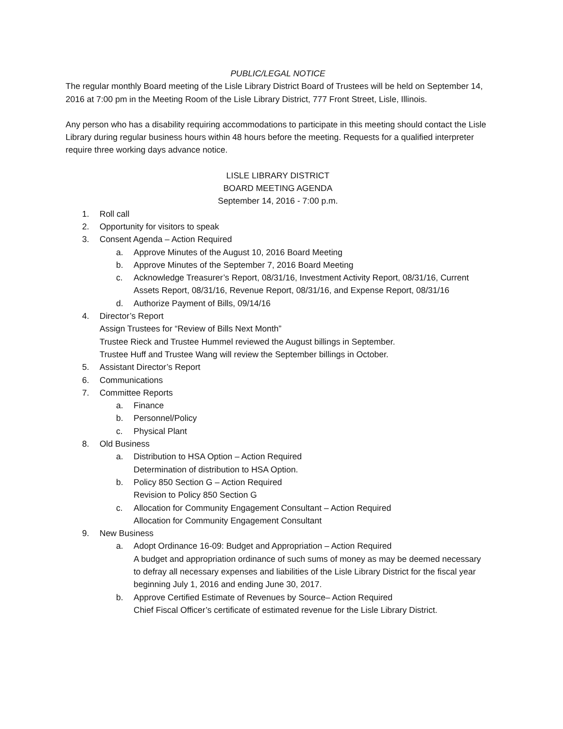PUBLIC/LEGAL NOTICE
The regular monthly Board meeting of the Lisle Library District Board of Trustees will be held on September 14, 2016 at 7:00 pm in the Meeting Room of the Lisle Library District, 777 Front Street, Lisle, Illinois.
Any person who has a disability requiring accommodations to participate in this meeting should contact the Lisle Library during regular business hours within 48 hours before the meeting. Requests for a qualified interpreter require three working days advance notice.
LISLE LIBRARY DISTRICT
BOARD MEETING AGENDA
September 14, 2016 - 7:00 p.m.
1. Roll call
2. Opportunity for visitors to speak
3. Consent Agenda – Action Required
a. Approve Minutes of the August 10, 2016 Board Meeting
b. Approve Minutes of the September 7, 2016 Board Meeting
c. Acknowledge Treasurer’s Report, 08/31/16, Investment Activity Report, 08/31/16, Current Assets Report, 08/31/16, Revenue Report, 08/31/16, and Expense Report, 08/31/16
d. Authorize Payment of Bills, 09/14/16
4. Director’s Report
Assign Trustees for “Review of Bills Next Month”
Trustee Rieck and Trustee Hummel reviewed the August billings in September.
Trustee Huff and Trustee Wang will review the September billings in October.
5. Assistant Director’s Report
6. Communications
7. Committee Reports
a. Finance
b. Personnel/Policy
c. Physical Plant
8. Old Business
a. Distribution to HSA Option – Action Required
Determination of distribution to HSA Option.
b. Policy 850 Section G – Action Required
Revision to Policy 850 Section G
c. Allocation for Community Engagement Consultant – Action Required
Allocation for Community Engagement Consultant
9. New Business
a. Adopt Ordinance 16-09: Budget and Appropriation – Action Required
A budget and appropriation ordinance of such sums of money as may be deemed necessary to defray all necessary expenses and liabilities of the Lisle Library District for the fiscal year beginning July 1, 2016 and ending June 30, 2017.
b. Approve Certified Estimate of Revenues by Source– Action Required
Chief Fiscal Officer’s certificate of estimated revenue for the Lisle Library District.